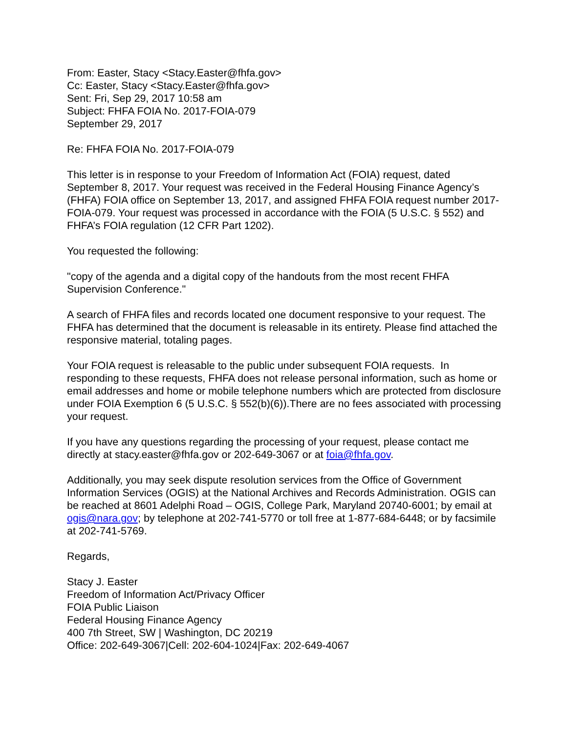From: Easter, Stacy <Stacy.Easter@fhfa.gov>
Cc: Easter, Stacy <Stacy.Easter@fhfa.gov>
Sent: Fri, Sep 29, 2017 10:58 am
Subject: FHFA FOIA No. 2017-FOIA-079
September 29, 2017
Re: FHFA FOIA No. 2017-FOIA-079
This letter is in response to your Freedom of Information Act (FOIA) request, dated September 8, 2017. Your request was received in the Federal Housing Finance Agency’s (FHFA) FOIA office on September 13, 2017, and assigned FHFA FOIA request number 2017-FOIA-079. Your request was processed in accordance with the FOIA (5 U.S.C. § 552) and FHFA’s FOIA regulation (12 CFR Part 1202).
You requested the following:
"copy of the agenda and a digital copy of the handouts from the most recent FHFA Supervision Conference."
A search of FHFA files and records located one document responsive to your request. The FHFA has determined that the document is releasable in its entirety. Please find attached the responsive material, totaling pages.
Your FOIA request is releasable to the public under subsequent FOIA requests. In responding to these requests, FHFA does not release personal information, such as home or email addresses and home or mobile telephone numbers which are protected from disclosure under FOIA Exemption 6 (5 U.S.C. § 552(b)(6)).There are no fees associated with processing your request.
If you have any questions regarding the processing of your request, please contact me directly at stacy.easter@fhfa.gov or 202-649-3067 or at foia@fhfa.gov.
Additionally, you may seek dispute resolution services from the Office of Government Information Services (OGIS) at the National Archives and Records Administration. OGIS can be reached at 8601 Adelphi Road – OGIS, College Park, Maryland 20740-6001; by email at ogis@nara.gov; by telephone at 202-741-5770 or toll free at 1-877-684-6448; or by facsimile at 202-741-5769.
Regards,
Stacy J. Easter
Freedom of Information Act/Privacy Officer
FOIA Public Liaison
Federal Housing Finance Agency
400 7th Street, SW | Washington, DC 20219
Office: 202-649-3067|Cell: 202-604-1024|Fax: 202-649-4067